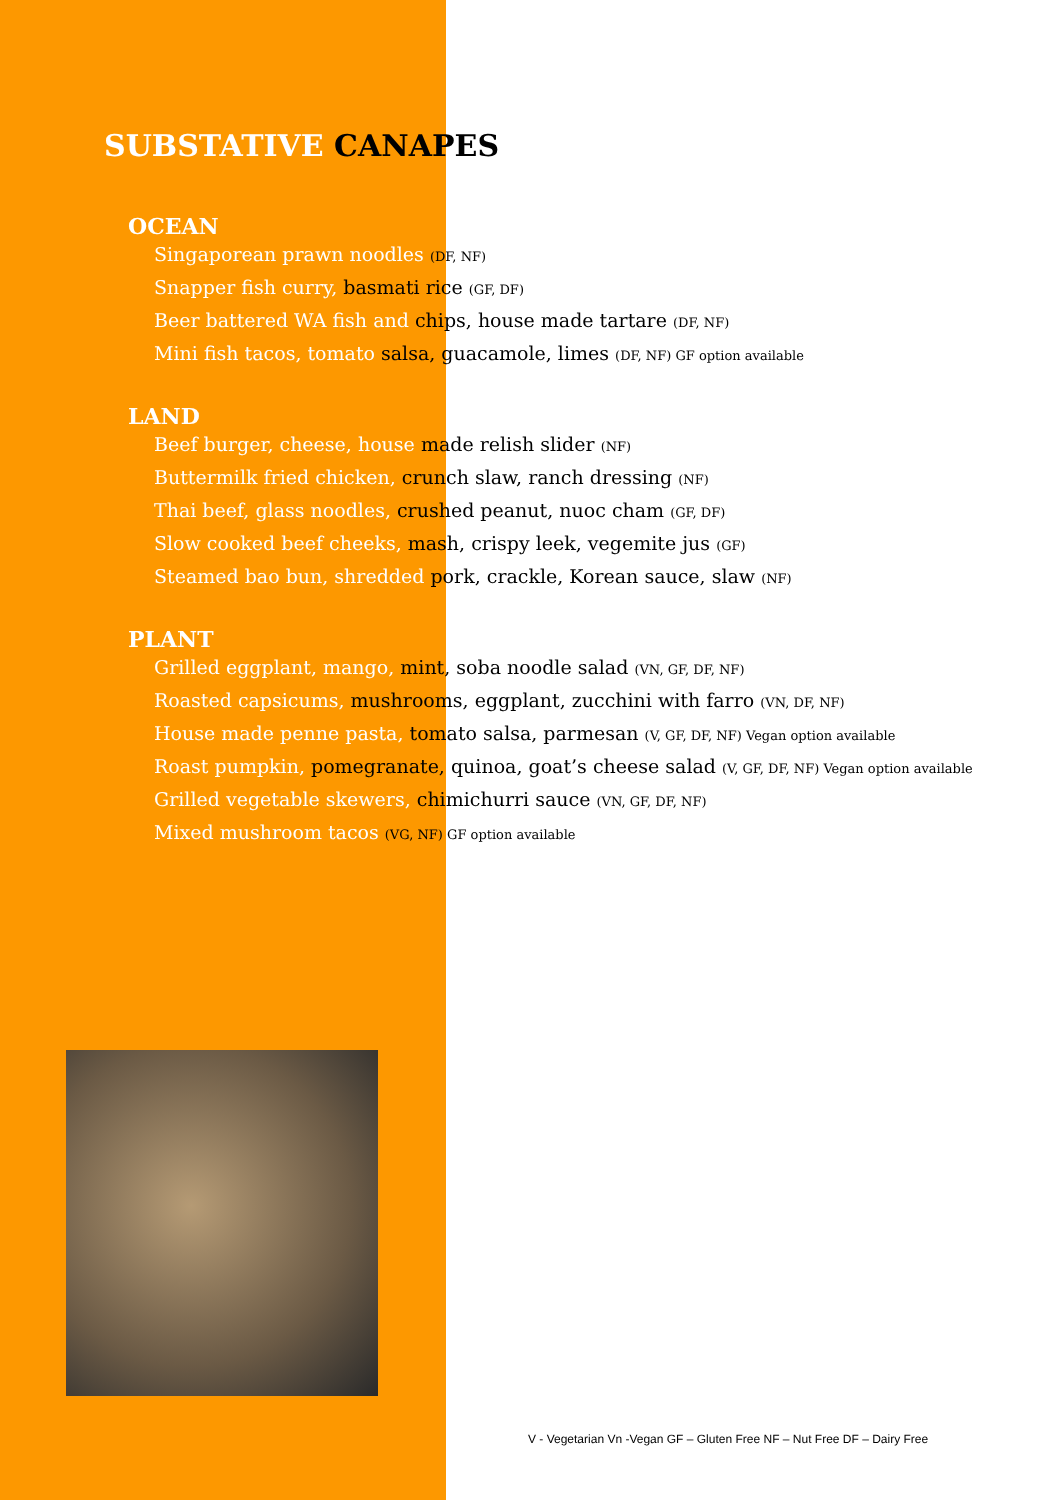SUBSTATIVE CANAPES
OCEAN
Singaporean prawn noodles (DF, NF)
Snapper fish curry, basmati rice (GF, DF)
Beer battered WA fish and chips, house made tartare (DF, NF)
Mini fish tacos, tomato salsa, guacamole, limes (DF, NF) GF option available
LAND
Beef burger, cheese, house made relish slider (NF)
Buttermilk fried chicken, crunch slaw, ranch dressing (NF)
Thai beef, glass noodles, crushed peanut, nuoc cham (GF, DF)
Slow cooked beef cheeks, mash, crispy leek, vegemite jus (GF)
Steamed bao bun, shredded pork, crackle, Korean sauce, slaw (NF)
PLANT
Grilled eggplant, mango, mint, soba noodle salad (VN, GF, DF, NF)
Roasted capsicums, mushrooms, eggplant, zucchini with farro (VN, DF, NF)
House made penne pasta, tomato salsa, parmesan (V, GF, DF, NF) Vegan option available
Roast pumpkin, pomegranate, quinoa, goat’s cheese salad (V, GF, DF, NF) Vegan option available
Grilled vegetable skewers, chimichurri sauce (VN, GF, DF, NF)
Mixed mushroom tacos (VG, NF) GF option available
V - Vegetarian Vn -Vegan GF – Gluten Free NF – Nut Free DF – Dairy Free